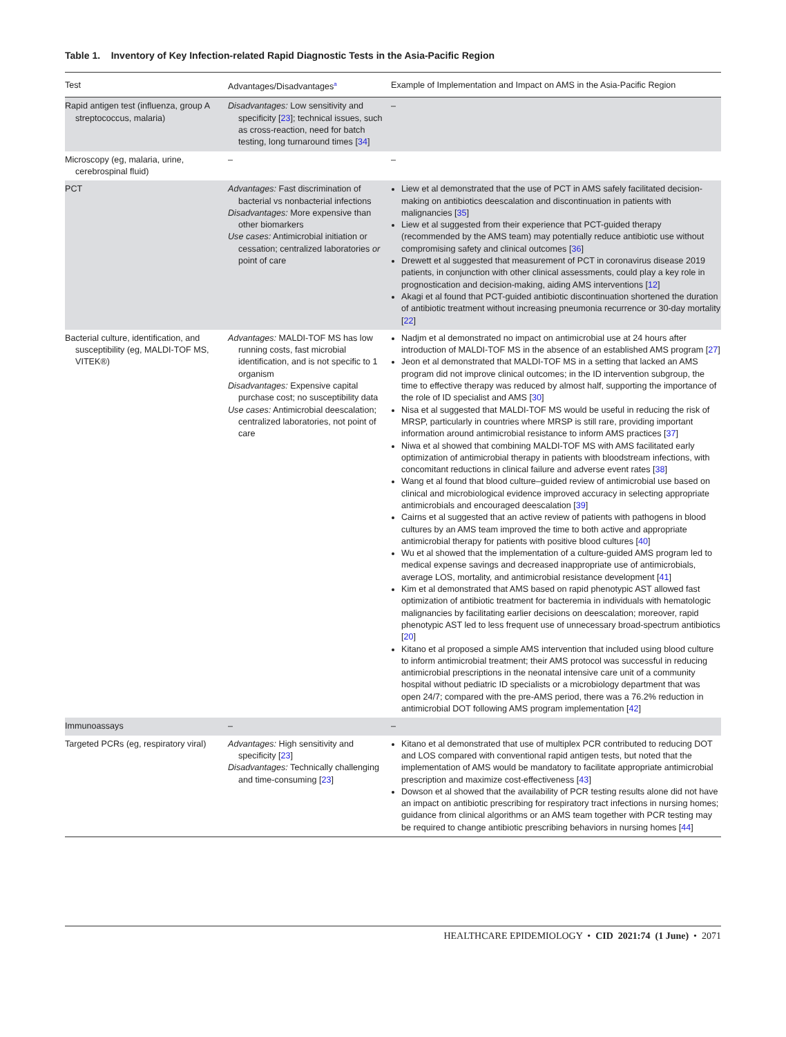Table 1. Inventory of Key Infection-related Rapid Diagnostic Tests in the Asia-Pacific Region
| Test | Advantages/Disadvantages<sup>a</sup> | Example of Implementation and Impact on AMS in the Asia-Pacific Region |
| --- | --- | --- |
| Rapid antigen test (influenza, group A streptococcus, malaria) | Disadvantages: Low sensitivity and specificity [ 23 ]; technical issues, such as cross-reaction, need for batch testing, long turnaround times [ 34 ] | – |
| Microscopy (eg, malaria, urine, cerebrospinal fluid) | – | – |
| PCT | Advantages: Fast discrimination of bacterial vs nonbacterial infections Disadvantages: More expensive than other biomarkers Use cases: Antimicrobial initiation or cessation; centralized laboratories or point of care | Liew et al demonstrated that the use of PCT in AMS safely facilitated decision-making on antibiotics deescalation and discontinuation in patients with malignancies [ 35 ] Liew et al suggested from their experience that PCT-guided therapy (recommended by the AMS team) may potentially reduce antibiotic use without compromising safety and clinical outcomes [ 36 ] Drewett et al suggested that measurement of PCT in coronavirus disease 2019 patients, in conjunction with other clinical assessments, could play a key role in prognostication and decision-making, aiding AMS interventions [ 12 ] Akagi et al found that PCT-guided antibiotic discontinuation shortened the duration of antibiotic treatment without increasing pneumonia recurrence or 30-day mortality [ 22 ] |
| Bacterial culture, identification, and susceptibility (eg, MALDI-TOF MS, VITEK®) | Advantages: MALDI-TOF MS has low running costs, fast microbial identification, and is not specific to 1 organism Disadvantages: Expensive capital purchase cost; no susceptibility data Use cases: Antimicrobial deescalation; centralized laboratories, not point of care | Nadjm et al demonstrated no impact on antimicrobial use at 24 hours after introduction of MALDI-TOF MS in the absence of an established AMS program [ 27 ] Jeon et al demonstrated that MALDI-TOF MS in a setting that lacked an AMS program did not improve clinical outcomes; in the ID intervention subgroup, the time to effective therapy was reduced by almost half, supporting the importance of the role of ID specialist and AMS [ 30 ] Nisa et al suggested that MALDI-TOF MS would be useful in reducing the risk of MRSP, particularly in countries where MRSP is still rare, providing important information around antimicrobial resistance to inform AMS practices [ 37 ] Niwa et al showed that combining MALDI-TOF MS with AMS facilitated early optimization of antimicrobial therapy in patients with bloodstream infections, with concomitant reductions in clinical failure and adverse event rates [ 38 ] Wang et al found that blood culture–guided review of antimicrobial use based on clinical and microbiological evidence improved accuracy in selecting appropriate antimicrobials and encouraged deescalation [ 39 ] Cairns et al suggested that an active review of patients with pathogens in blood cultures by an AMS team improved the time to both active and appropriate antimicrobial therapy for patients with positive blood cultures [ 40 ] Wu et al showed that the implementation of a culture-guided AMS program led to medical expense savings and decreased inappropriate use of antimicrobials, average LOS, mortality, and antimicrobial resistance development [ 41 ] Kim et al demonstrated that AMS based on rapid phenotypic AST allowed fast optimization of antibiotic treatment for bacteremia in individuals with hematologic malignancies by facilitating earlier decisions on deescalation; moreover, rapid phenotypic AST led to less frequent use of unnecessary broad-spectrum antibiotics [ 20 ] Kitano et al proposed a simple AMS intervention that included using blood culture to inform antimicrobial treatment; their AMS protocol was successful in reducing antimicrobial prescriptions in the neonatal intensive care unit of a community hospital without pediatric ID specialists or a microbiology department that was open 24/7; compared with the pre-AMS period, there was a 76.2% reduction in antimicrobial DOT following AMS program implementation [ 42 ] |
| Immunoassays | – | – |
| Targeted PCRs (eg, respiratory viral) | Advantages: High sensitivity and specificity [ 23 ] Disadvantages: Technically challenging and time-consuming [ 23 ] | Kitano et al demonstrated that use of multiplex PCR contributed to reducing DOT and LOS compared with conventional rapid antigen tests, but noted that the implementation of AMS would be mandatory to facilitate appropriate antimicrobial prescription and maximize cost-effectiveness [ 43 ] Dowson et al showed that the availability of PCR testing results alone did not have an impact on antibiotic prescribing for respiratory tract infections in nursing homes; guidance from clinical algorithms or an AMS team together with PCR testing may be required to change antibiotic prescribing behaviors in nursing homes [ 44 ] |
HEALTHCARE EPIDEMIOLOGY • CID 2021:74 (1 June) • 2071